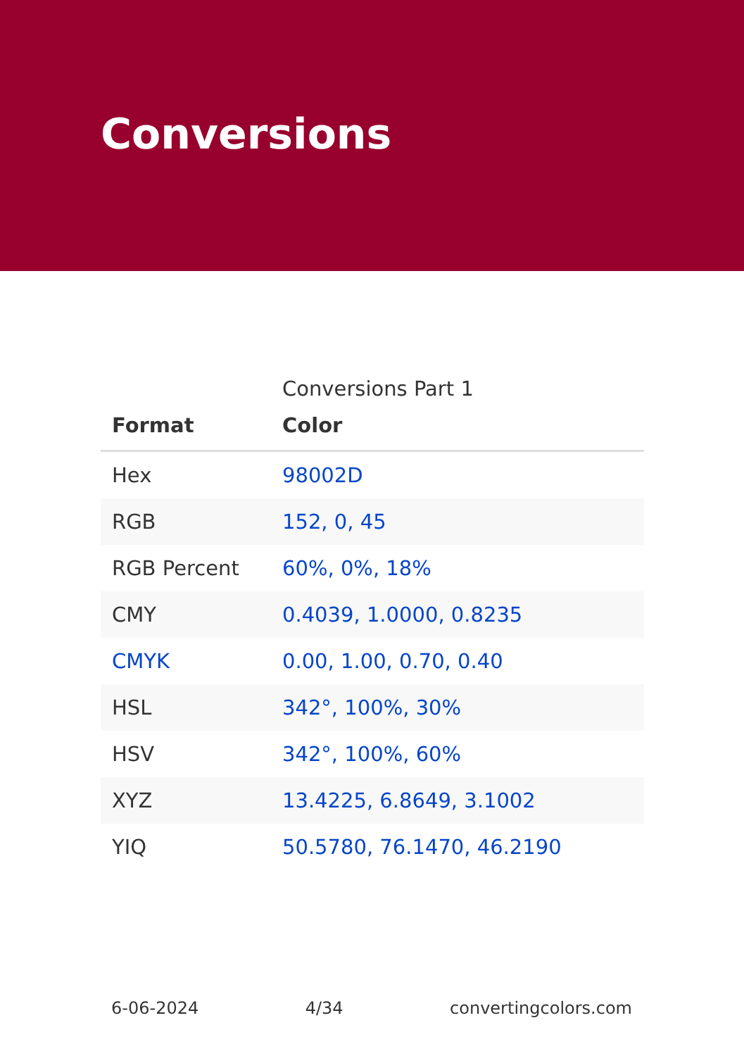Conversions
Conversions Part 1
| Format | Color |
| --- | --- |
| Hex | 98002D |
| RGB | 152, 0, 45 |
| RGB Percent | 60%, 0%, 18% |
| CMY | 0.4039, 1.0000, 0.8235 |
| CMYK | 0.00, 1.00, 0.70, 0.40 |
| HSL | 342°, 100%, 30% |
| HSV | 342°, 100%, 60% |
| XYZ | 13.4225, 6.8649, 3.1002 |
| YIQ | 50.5780, 76.1470, 46.2190 |
6-06-2024 4/34 convertingcolors.com